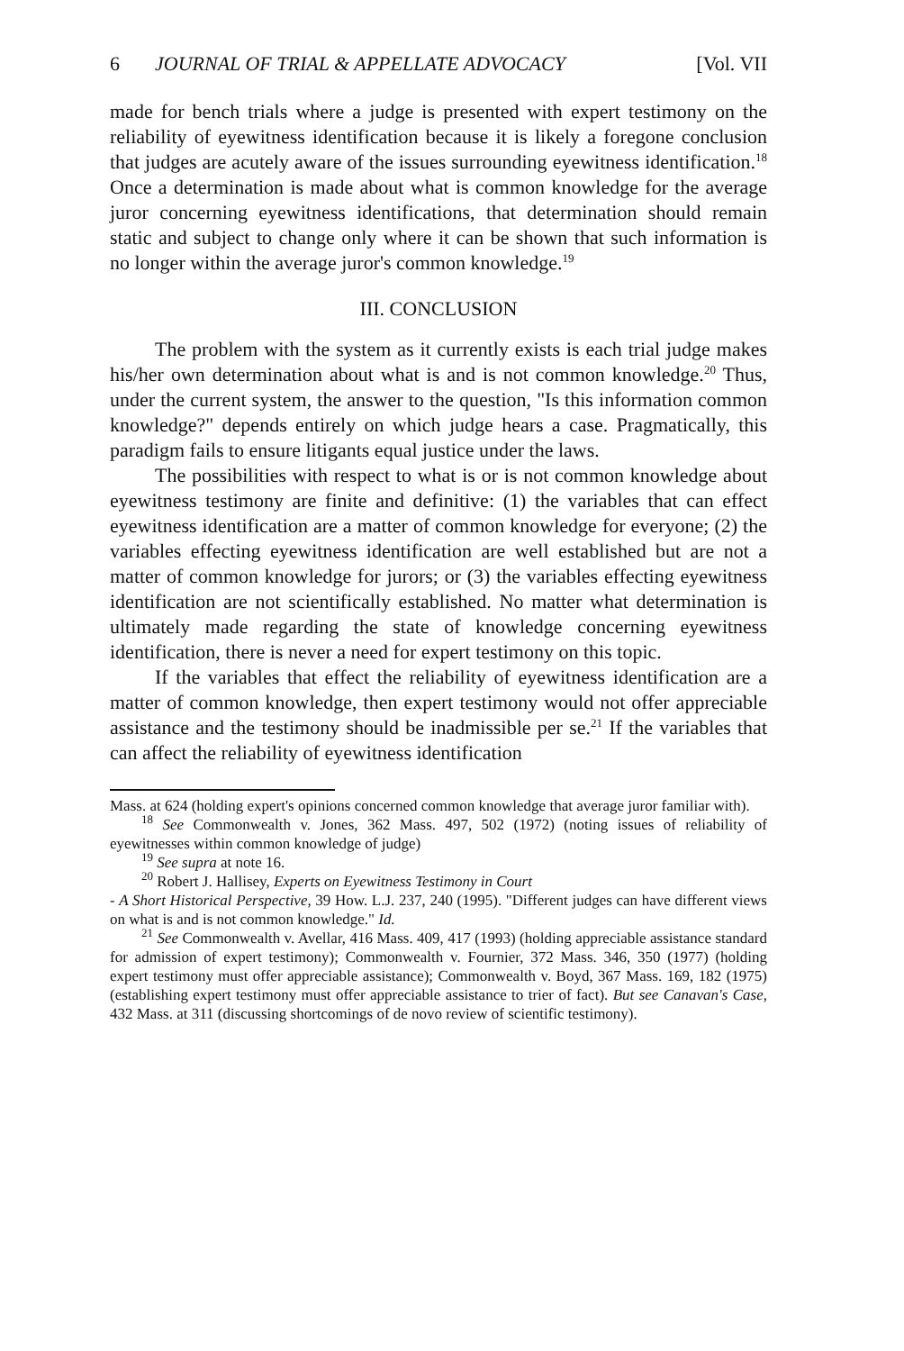6 JOURNAL OF TRIAL & APPELLATE ADVOCACY [Vol. VII
made for bench trials where a judge is presented with expert testimony on the reliability of eyewitness identification because it is likely a foregone conclusion that judges are acutely aware of the issues surrounding eyewitness identification.<sup>18</sup> Once a determination is made about what is common knowledge for the average juror concerning eyewitness identifications, that determination should remain static and subject to change only where it can be shown that such information is no longer within the average juror's common knowledge.<sup>19</sup>
III. CONCLUSION
The problem with the system as it currently exists is each trial judge makes his/her own determination about what is and is not common knowledge.<sup>20</sup> Thus, under the current system, the answer to the question, "Is this information common knowledge?" depends entirely on which judge hears a case. Pragmatically, this paradigm fails to ensure litigants equal justice under the laws.
The possibilities with respect to what is or is not common knowledge about eyewitness testimony are finite and definitive: (1) the variables that can effect eyewitness identification are a matter of common knowledge for everyone; (2) the variables effecting eyewitness identification are well established but are not a matter of common knowledge for jurors; or (3) the variables effecting eyewitness identification are not scientifically established. No matter what determination is ultimately made regarding the state of knowledge concerning eyewitness identification, there is never a need for expert testimony on this topic.
If the variables that effect the reliability of eyewitness identification are a matter of common knowledge, then expert testimony would not offer appreciable assistance and the testimony should be inadmissible per se.<sup>21</sup> If the variables that can affect the reliability of eyewitness identification
Mass. at 624 (holding expert's opinions concerned common knowledge that average juror familiar with).
<sup>18</sup> See Commonwealth v. Jones, 362 Mass. 497, 502 (1972) (noting issues of reliability of eyewitnesses within common knowledge of judge)
<sup>19</sup> See supra at note 16.
<sup>20</sup> Robert J. Hallisey, Experts on Eyewitness Testimony in Court
- A Short Historical Perspective, 39 How. L.J. 237, 240 (1995). "Different judges can have different views on what is and is not common knowledge." Id.
<sup>21</sup> See Commonwealth v. Avellar, 416 Mass. 409, 417 (1993) (holding appreciable assistance standard for admission of expert testimony); Commonwealth v. Fournier, 372 Mass. 346, 350 (1977) (holding expert testimony must offer appreciable assistance); Commonwealth v. Boyd, 367 Mass. 169, 182 (1975) (establishing expert testimony must offer appreciable assistance to trier of fact). But see Canavan's Case, 432 Mass. at 311 (discussing shortcomings of de novo review of scientific testimony).